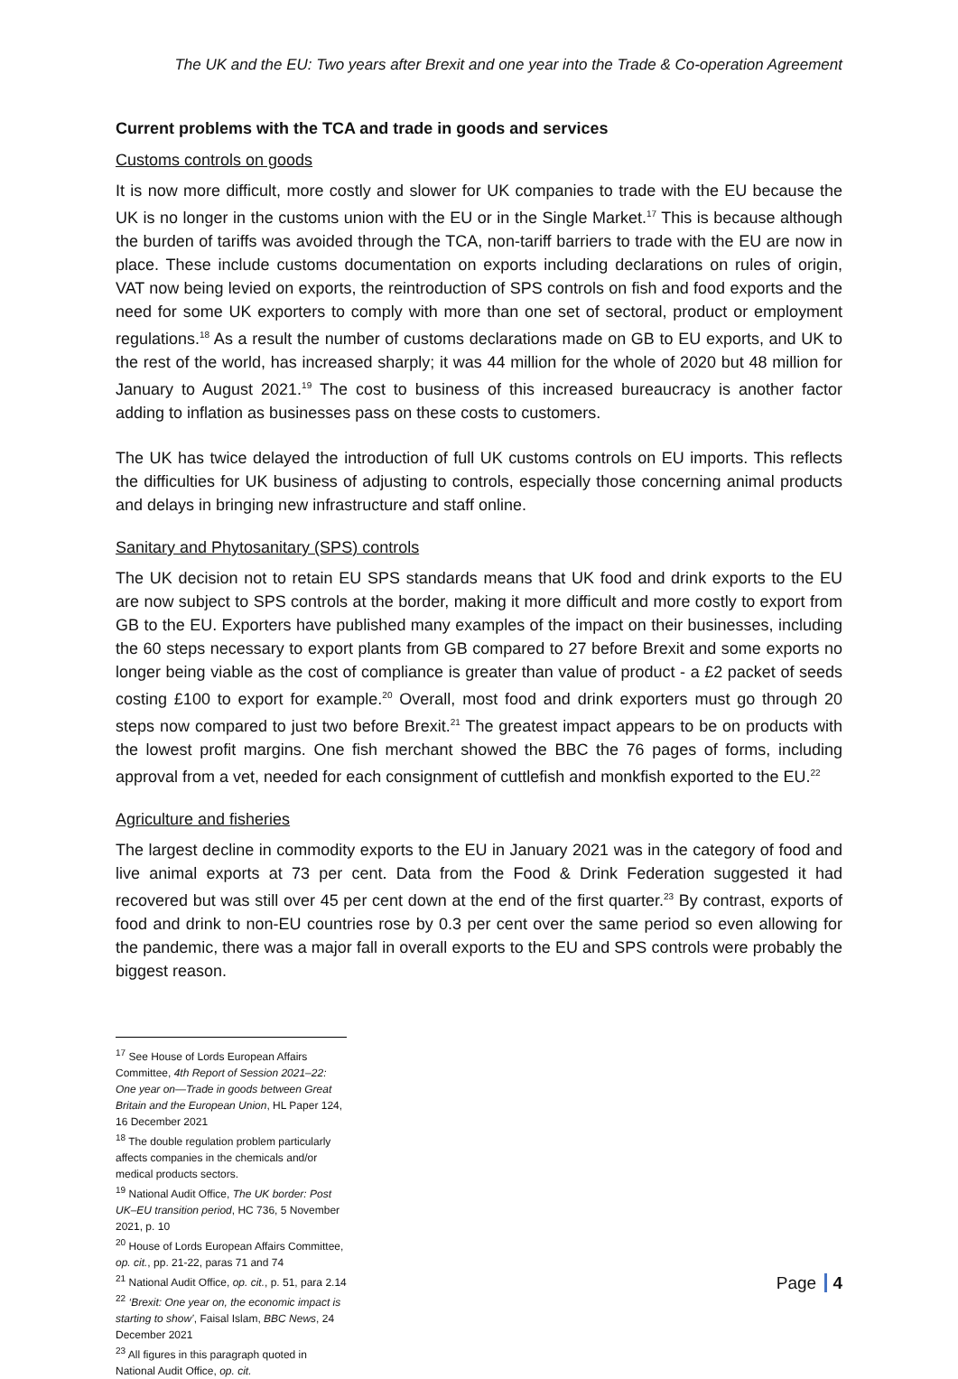The UK and the EU: Two years after Brexit and one year into the Trade & Co-operation Agreement
Current problems with the TCA and trade in goods and services
Customs controls on goods
It is now more difficult, more costly and slower for UK companies to trade with the EU because the UK is no longer in the customs union with the EU or in the Single Market.<sup>17</sup> This is because although the burden of tariffs was avoided through the TCA, non-tariff barriers to trade with the EU are now in place. These include customs documentation on exports including declarations on rules of origin, VAT now being levied on exports, the reintroduction of SPS controls on fish and food exports and the need for some UK exporters to comply with more than one set of sectoral, product or employment regulations.<sup>18</sup> As a result the number of customs declarations made on GB to EU exports, and UK to the rest of the world, has increased sharply; it was 44 million for the whole of 2020 but 48 million for January to August 2021.<sup>19</sup> The cost to business of this increased bureaucracy is another factor adding to inflation as businesses pass on these costs to customers.
The UK has twice delayed the introduction of full UK customs controls on EU imports. This reflects the difficulties for UK business of adjusting to controls, especially those concerning animal products and delays in bringing new infrastructure and staff online.
Sanitary and Phytosanitary (SPS) controls
The UK decision not to retain EU SPS standards means that UK food and drink exports to the EU are now subject to SPS controls at the border, making it more difficult and more costly to export from GB to the EU. Exporters have published many examples of the impact on their businesses, including the 60 steps necessary to export plants from GB compared to 27 before Brexit and some exports no longer being viable as the cost of compliance is greater than value of product - a £2 packet of seeds costing £100 to export for example.<sup>20</sup> Overall, most food and drink exporters must go through 20 steps now compared to just two before Brexit.<sup>21</sup> The greatest impact appears to be on products with the lowest profit margins. One fish merchant showed the BBC the 76 pages of forms, including approval from a vet, needed for each consignment of cuttlefish and monkfish exported to the EU.<sup>22</sup>
Agriculture and fisheries
The largest decline in commodity exports to the EU in January 2021 was in the category of food and live animal exports at 73 per cent. Data from the Food & Drink Federation suggested it had recovered but was still over 45 per cent down at the end of the first quarter.<sup>23</sup> By contrast, exports of food and drink to non-EU countries rose by 0.3 per cent over the same period so even allowing for the pandemic, there was a major fall in overall exports to the EU and SPS controls were probably the biggest reason.
<sup>17</sup> See House of Lords European Affairs Committee, 4th Report of Session 2021–22: One year on—Trade in goods between Great Britain and the European Union, HL Paper 124, 16 December 2021
<sup>18</sup> The double regulation problem particularly affects companies in the chemicals and/or medical products sectors.
<sup>19</sup> National Audit Office, The UK border: Post UK–EU transition period, HC 736, 5 November 2021, p. 10
<sup>20</sup> House of Lords European Affairs Committee, op. cit., pp. 21-22, paras 71 and 74
<sup>21</sup> National Audit Office, op. cit., p. 51, para 2.14
<sup>22</sup> ‘Brexit: One year on, the economic impact is starting to show’, Faisal Islam, BBC News, 24 December 2021
<sup>23</sup> All figures in this paragraph quoted in National Audit Office, op. cit.
Page 4